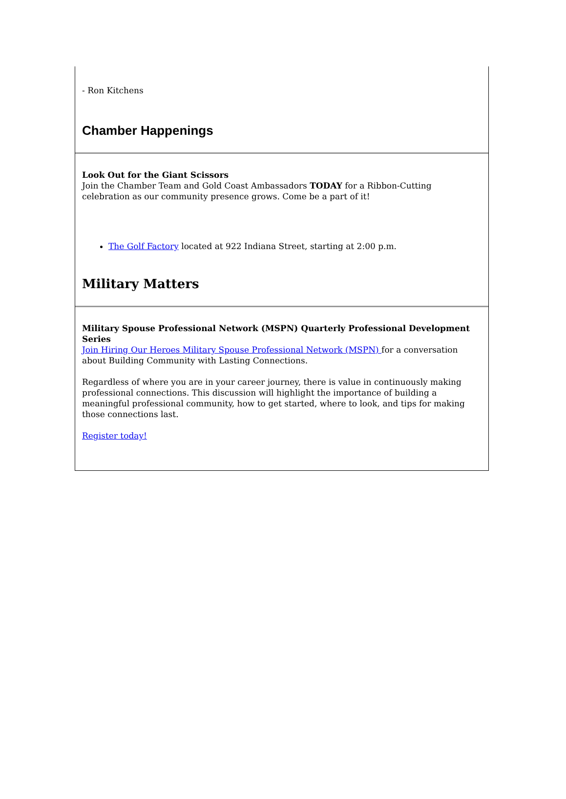- Ron Kitchens
Chamber Happenings
Look Out for the Giant Scissors
Join the Chamber Team and Gold Coast Ambassadors TODAY for a Ribbon-Cutting celebration as our community presence grows. Come be a part of it!
The Golf Factory located at 922 Indiana Street, starting at 2:00 p.m.
Military Matters
Military Spouse Professional Network (MSPN) Quarterly Professional Development Series
Join Hiring Our Heroes Military Spouse Professional Network (MSPN) for a conversation about Building Community with Lasting Connections.
Regardless of where you are in your career journey, there is value in continuously making professional connections. This discussion will highlight the importance of building a meaningful professional community, how to get started, where to look, and tips for making those connections last.
Register today!